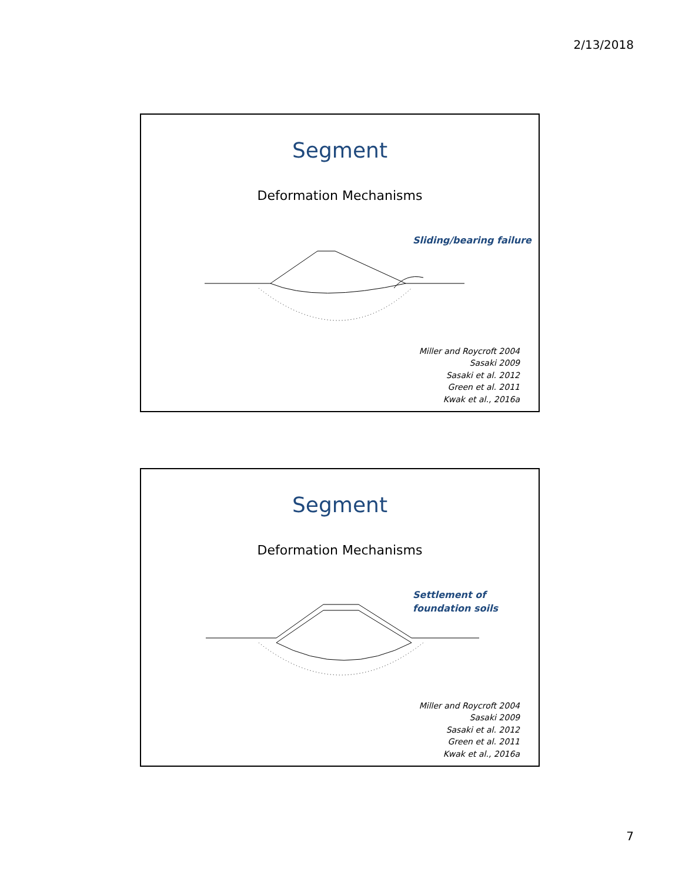2/13/2018
Segment
Deformation Mechanisms
Sliding/bearing failure
Miller and Roycroft 2004
Sasaki 2009
Sasaki et al. 2012
Green et al. 2011
Kwak et al., 2016a
Segment
Deformation Mechanisms
Settlement of
foundation soils
Miller and Roycroft 2004
Sasaki 2009
Sasaki et al. 2012
Green et al. 2011
Kwak et al., 2016a
7